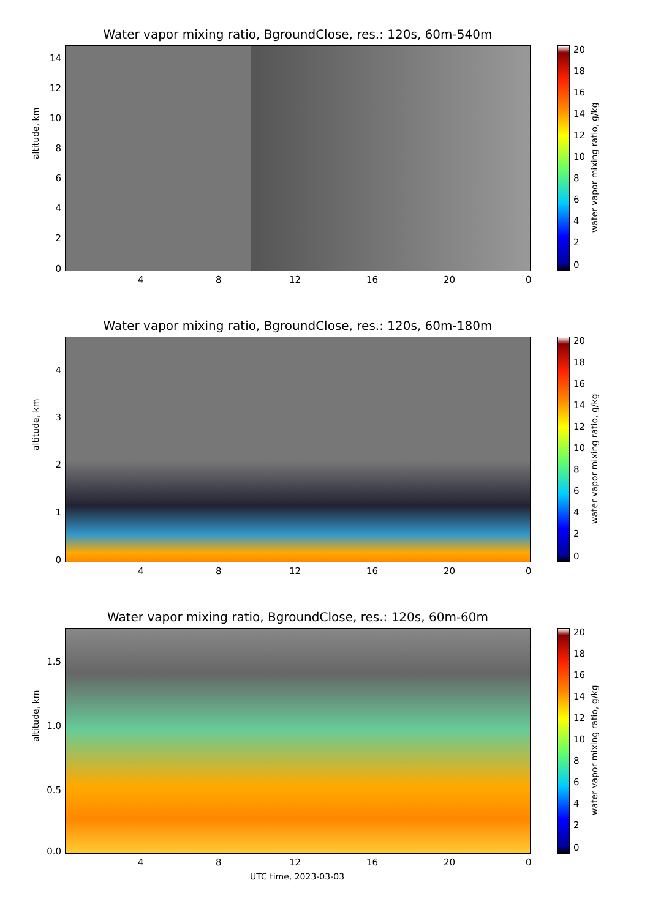Water vapor mixing ratio, BgroundClose, res.: 120s, 60m-540m
altitude, km
14
12
10
8
6
4
2
0
4 8 12 16 20 0
20
18
16
14
12
10
8
6
4
2
0
water vapor mixing ratio, g/kg
Water vapor mixing ratio, BgroundClose, res.: 120s, 60m-180m
altitude, km
4
3
2
1
0
4 8 12 16 20 0
20
18
16
14
12
10
8
6
4
2
0
water vapor mixing ratio, g/kg
Water vapor mixing ratio, BgroundClose, res.: 120s, 60m-60m
altitude, km
1.5
1.0
0.5
0.0
4 8 12 16 20 0
20
18
16
14
12
10
8
6
4
2
0
water vapor mixing ratio, g/kg
UTC time, 2023-03-03